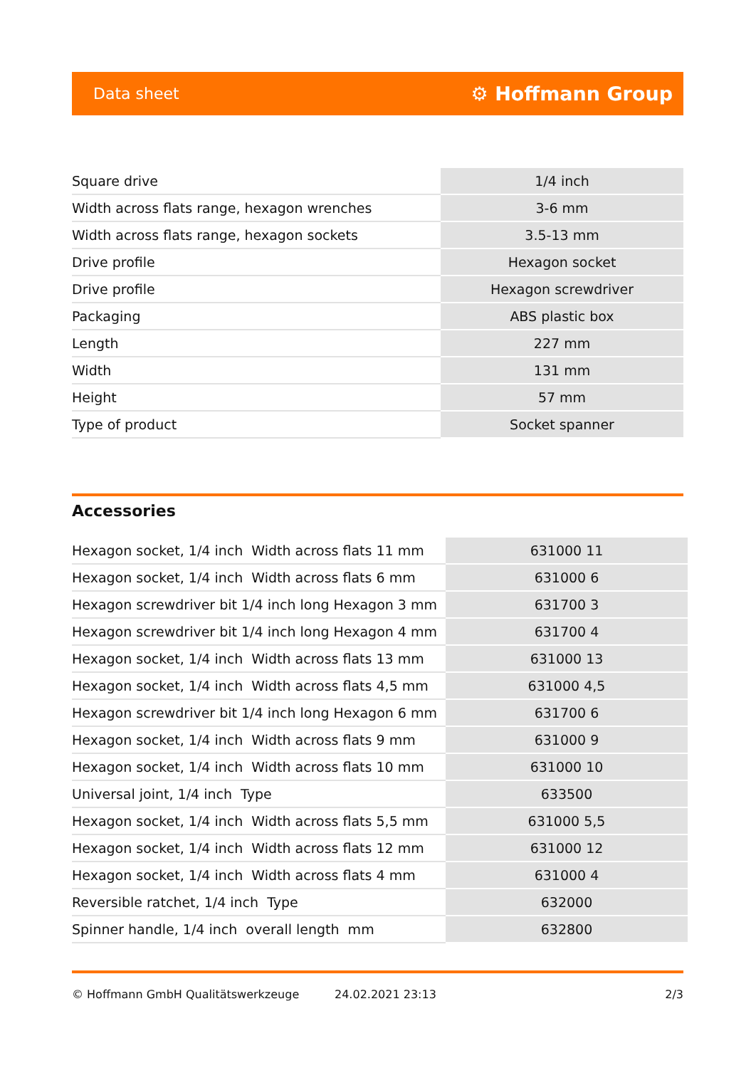Data sheet ⚙ Hoffmann Group
| Square drive | 1/4 inch |
| Width across flats range, hexagon wrenches | 3-6 mm |
| Width across flats range, hexagon sockets | 3.5-13 mm |
| Drive profile | Hexagon socket |
| Drive profile | Hexagon screwdriver |
| Packaging | ABS plastic box |
| Length | 227 mm |
| Width | 131 mm |
| Height | 57 mm |
| Type of product | Socket spanner |
Accessories
| Hexagon socket, 1/4 inch Width across flats 11 mm | 631000 11 |
| Hexagon socket, 1/4 inch Width across flats 6 mm | 631000 6 |
| Hexagon screwdriver bit 1/4 inch long Hexagon 3 mm | 631700 3 |
| Hexagon screwdriver bit 1/4 inch long Hexagon 4 mm | 631700 4 |
| Hexagon socket, 1/4 inch Width across flats 13 mm | 631000 13 |
| Hexagon socket, 1/4 inch Width across flats 4,5 mm | 631000 4,5 |
| Hexagon screwdriver bit 1/4 inch long Hexagon 6 mm | 631700 6 |
| Hexagon socket, 1/4 inch Width across flats 9 mm | 631000 9 |
| Hexagon socket, 1/4 inch Width across flats 10 mm | 631000 10 |
| Universal joint, 1/4 inch Type | 633500 |
| Hexagon socket, 1/4 inch Width across flats 5,5 mm | 631000 5,5 |
| Hexagon socket, 1/4 inch Width across flats 12 mm | 631000 12 |
| Hexagon socket, 1/4 inch Width across flats 4 mm | 631000 4 |
| Reversible ratchet, 1/4 inch Type | 632000 |
| Spinner handle, 1/4 inch overall length mm | 632800 |
© Hoffmann GmbH Qualitätswerkzeuge 24.02.2021 23:13 2/3